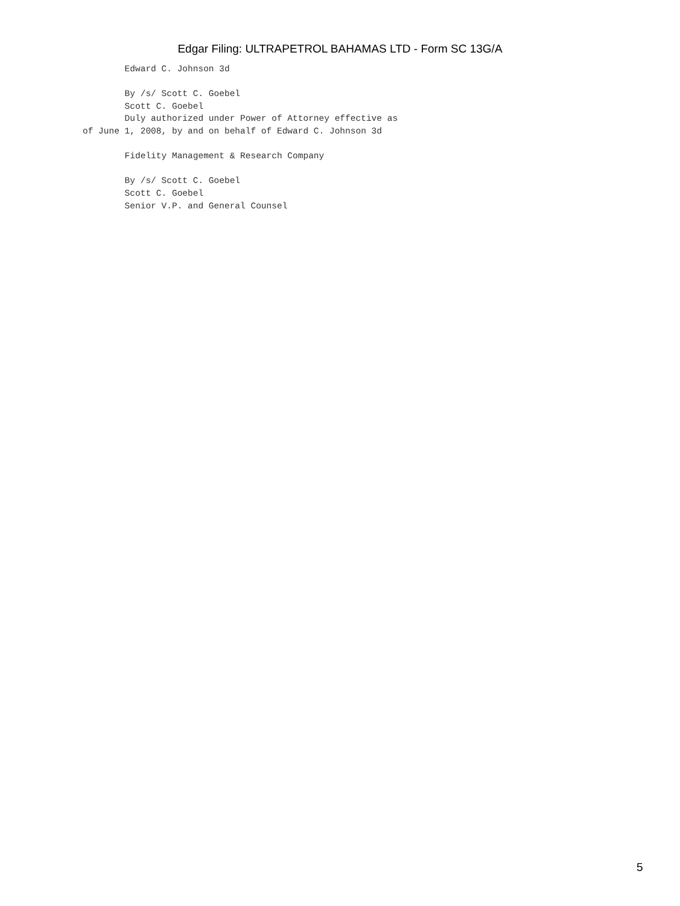Edgar Filing: ULTRAPETROL BAHAMAS LTD - Form SC 13G/A
        Edward C. Johnson 3d

        By /s/ Scott C. Goebel
        Scott C. Goebel
        Duly authorized under Power of Attorney effective as
of June 1, 2008, by and on behalf of Edward C. Johnson 3d

        Fidelity Management & Research Company

        By /s/ Scott C. Goebel
        Scott C. Goebel
        Senior V.P. and General Counsel
5